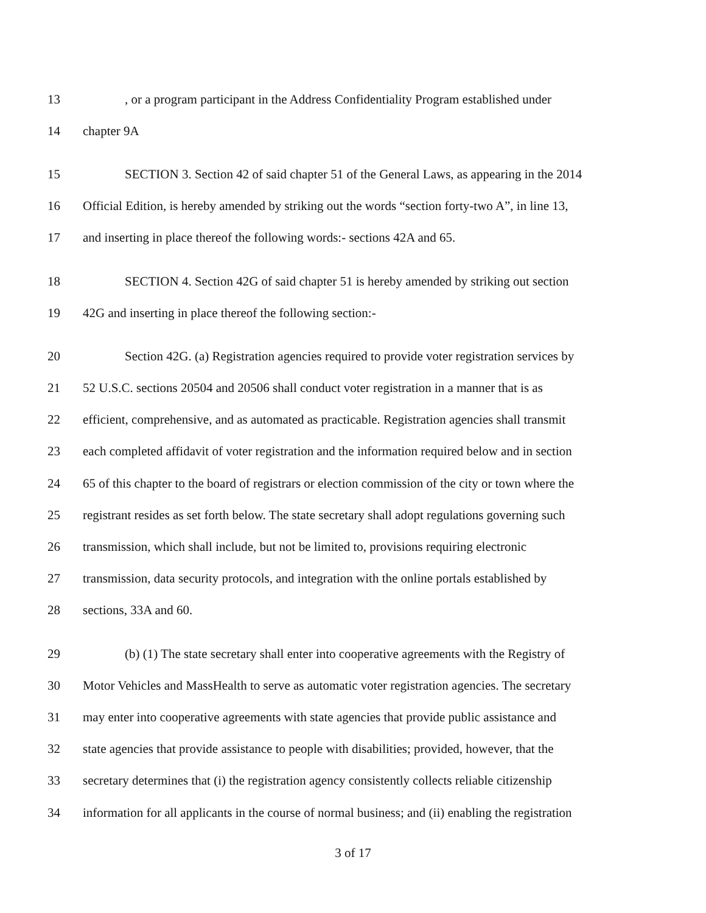13, or a program participant in the Address Confidentiality Program established under
14 chapter 9A
15 SECTION 3. Section 42 of said chapter 51 of the General Laws, as appearing in the 2014
16 Official Edition, is hereby amended by striking out the words “section forty-two A”, in line 13,
17 and inserting in place thereof the following words:- sections 42A and 65.
18 SECTION 4. Section 42G of said chapter 51 is hereby amended by striking out section
19 42G and inserting in place thereof the following section:-
20 Section 42G. (a) Registration agencies required to provide voter registration services by
21 52 U.S.C. sections 20504 and 20506 shall conduct voter registration in a manner that is as
22 efficient, comprehensive, and as automated as practicable. Registration agencies shall transmit
23 each completed affidavit of voter registration and the information required below and in section
24 65 of this chapter to the board of registrars or election commission of the city or town where the
25 registrant resides as set forth below. The state secretary shall adopt regulations governing such
26 transmission, which shall include, but not be limited to, provisions requiring electronic
27 transmission, data security protocols, and integration with the online portals established by
28 sections, 33A and 60.
29 (b) (1) The state secretary shall enter into cooperative agreements with the Registry of
30 Motor Vehicles and MassHealth to serve as automatic voter registration agencies. The secretary
31 may enter into cooperative agreements with state agencies that provide public assistance and
32 state agencies that provide assistance to people with disabilities; provided, however, that the
33 secretary determines that (i) the registration agency consistently collects reliable citizenship
34 information for all applicants in the course of normal business; and (ii) enabling the registration
3 of 17